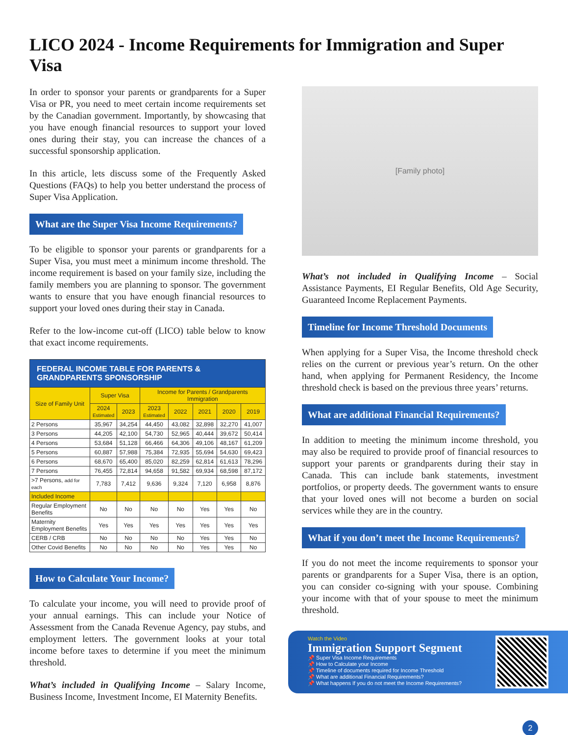LICO 2024 - Income Requirements for Immigration and Super Visa
In order to sponsor your parents or grandparents for a Super Visa or PR, you need to meet certain income requirements set by the Canadian government. Importantly, by showcasing that you have enough financial resources to support your loved ones during their stay, you can increase the chances of a successful sponsorship application.
In this article, lets discuss some of the Frequently Asked Questions (FAQs) to help you better understand the process of Super Visa Application.
What are the Super Visa Income Requirements?
To be eligible to sponsor your parents or grandparents for a Super Visa, you must meet a minimum income threshold. The income requirement is based on your family size, including the family members you are planning to sponsor. The government wants to ensure that you have enough financial resources to support your loved ones during their stay in Canada.
Refer to the low-income cut-off (LICO) table below to know that exact income requirements.
| FEDERAL INCOME TABLE FOR PARENTS & GRANDPARENTS SPONSORSHIP | | | | | | | |
| Size of Family Unit | Super Visa | | Income for Parents / Grandparents Immigration | | | | |
| | 2024 Estimated | 2023 | 2023 Estimated | 2022 | 2021 | 2020 | 2019 |
| 2 Persons | 35,967 | 34,254 | 44,450 | 43,082 | 32,898 | 32,270 | 41,007 |
| 3 Persons | 44,205 | 42,100 | 54,730 | 52,965 | 40,444 | 39,672 | 50,414 |
| 4 Persons | 53,684 | 51,128 | 66,466 | 64,306 | 49,106 | 48,167 | 61,209 |
| 5 Persons | 60,887 | 57,988 | 75,384 | 72,935 | 55,694 | 54,630 | 69,423 |
| 6 Persons | 68,670 | 65,400 | 85,020 | 82,259 | 62,814 | 61,613 | 78,296 |
| 7 Persons | 76,455 | 72,814 | 94,658 | 91,582 | 69,934 | 68,598 | 87,172 |
| >7 Persons, add for each | 7,783 | 7,412 | 9,636 | 9,324 | 7,120 | 6,958 | 8,876 |
| Included Income | | | | | | | |
| Regular Employment Benefits | No | No | No | No | Yes | Yes | No |
| Maternity Employment Benefits | Yes | Yes | Yes | Yes | Yes | Yes | Yes |
| CERB / CRB | No | No | No | No | Yes | Yes | No |
| Other Covid Benefits | No | No | No | No | Yes | Yes | No |
How to Calculate Your Income?
To calculate your income, you will need to provide proof of your annual earnings. This can include your Notice of Assessment from the Canada Revenue Agency, pay stubs, and employment letters. The government looks at your total income before taxes to determine if you meet the minimum threshold.
What’s included in Qualifying Income – Salary Income, Business Income, Investment Income, EI Maternity Benefits.
[Family photo]
What’s not included in Qualifying Income – Social Assistance Payments, EI Regular Benefits, Old Age Security, Guaranteed Income Replacement Payments.
Timeline for Income Threshold Documents
When applying for a Super Visa, the Income threshold check relies on the current or previous year’s return. On the other hand, when applying for Permanent Residency, the Income threshold check is based on the previous three years’ returns.
What are additional Financial Requirements?
In addition to meeting the minimum income threshold, you may also be required to provide proof of financial resources to support your parents or grandparents during their stay in Canada. This can include bank statements, investment portfolios, or property deeds. The government wants to ensure that your loved ones will not become a burden on social services while they are in the country.
What if you don’t meet the Income Requirements?
If you do not meet the income requirements to sponsor your parents or grandparents for a Super Visa, there is an option, you can consider co-signing with your spouse. Combining your income with that of your spouse to meet the minimum threshold.
Watch the Video
Immigration Support Segment
📌 Super Visa Income Requirements
📌 How to Calculate your Income
📌 Timeline of documents required for Income Threshold
📌 What are additional Financial Requirements?
📌 What happens If you do not meet the Income Requirements?
2